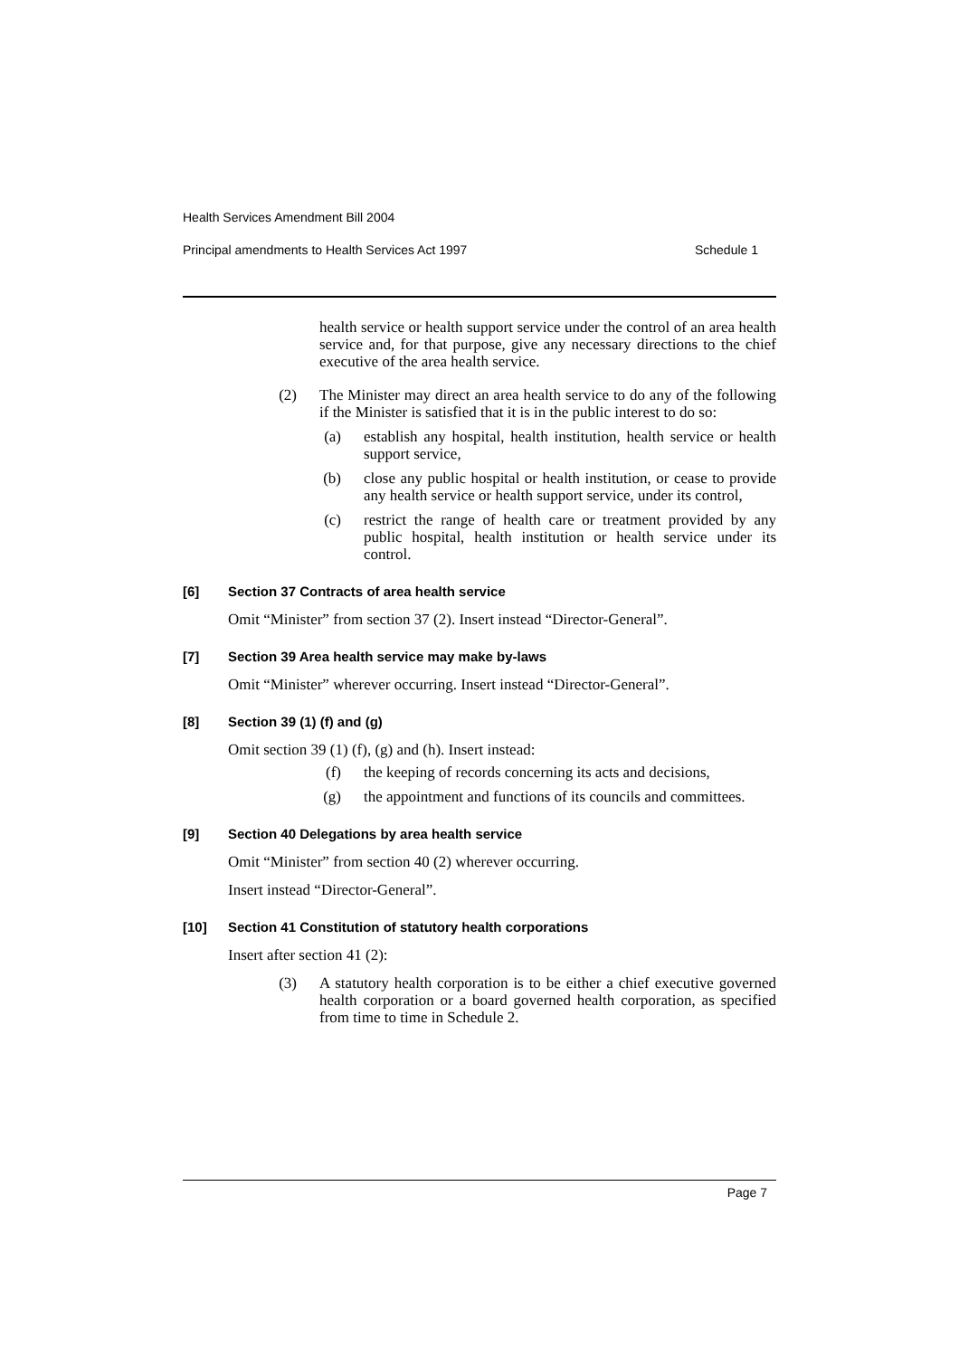Health Services Amendment Bill 2004
Principal amendments to Health Services Act 1997 Schedule 1
health service or health support service under the control of an area health service and, for that purpose, give any necessary directions to the chief executive of the area health service.
(2) The Minister may direct an area health service to do any of the following if the Minister is satisfied that it is in the public interest to do so:
(a) establish any hospital, health institution, health service or health support service,
(b) close any public hospital or health institution, or cease to provide any health service or health support service, under its control,
(c) restrict the range of health care or treatment provided by any public hospital, health institution or health service under its control.
[6] Section 37 Contracts of area health service
Omit “Minister” from section 37 (2). Insert instead “Director-General”.
[7] Section 39 Area health service may make by-laws
Omit “Minister” wherever occurring. Insert instead “Director-General”.
[8] Section 39 (1) (f) and (g)
Omit section 39 (1) (f), (g) and (h). Insert instead:
(f) the keeping of records concerning its acts and decisions,
(g) the appointment and functions of its councils and committees.
[9] Section 40 Delegations by area health service
Omit “Minister” from section 40 (2) wherever occurring.
Insert instead “Director-General”.
[10] Section 41 Constitution of statutory health corporations
Insert after section 41 (2):
(3) A statutory health corporation is to be either a chief executive governed health corporation or a board governed health corporation, as specified from time to time in Schedule 2.
Page 7